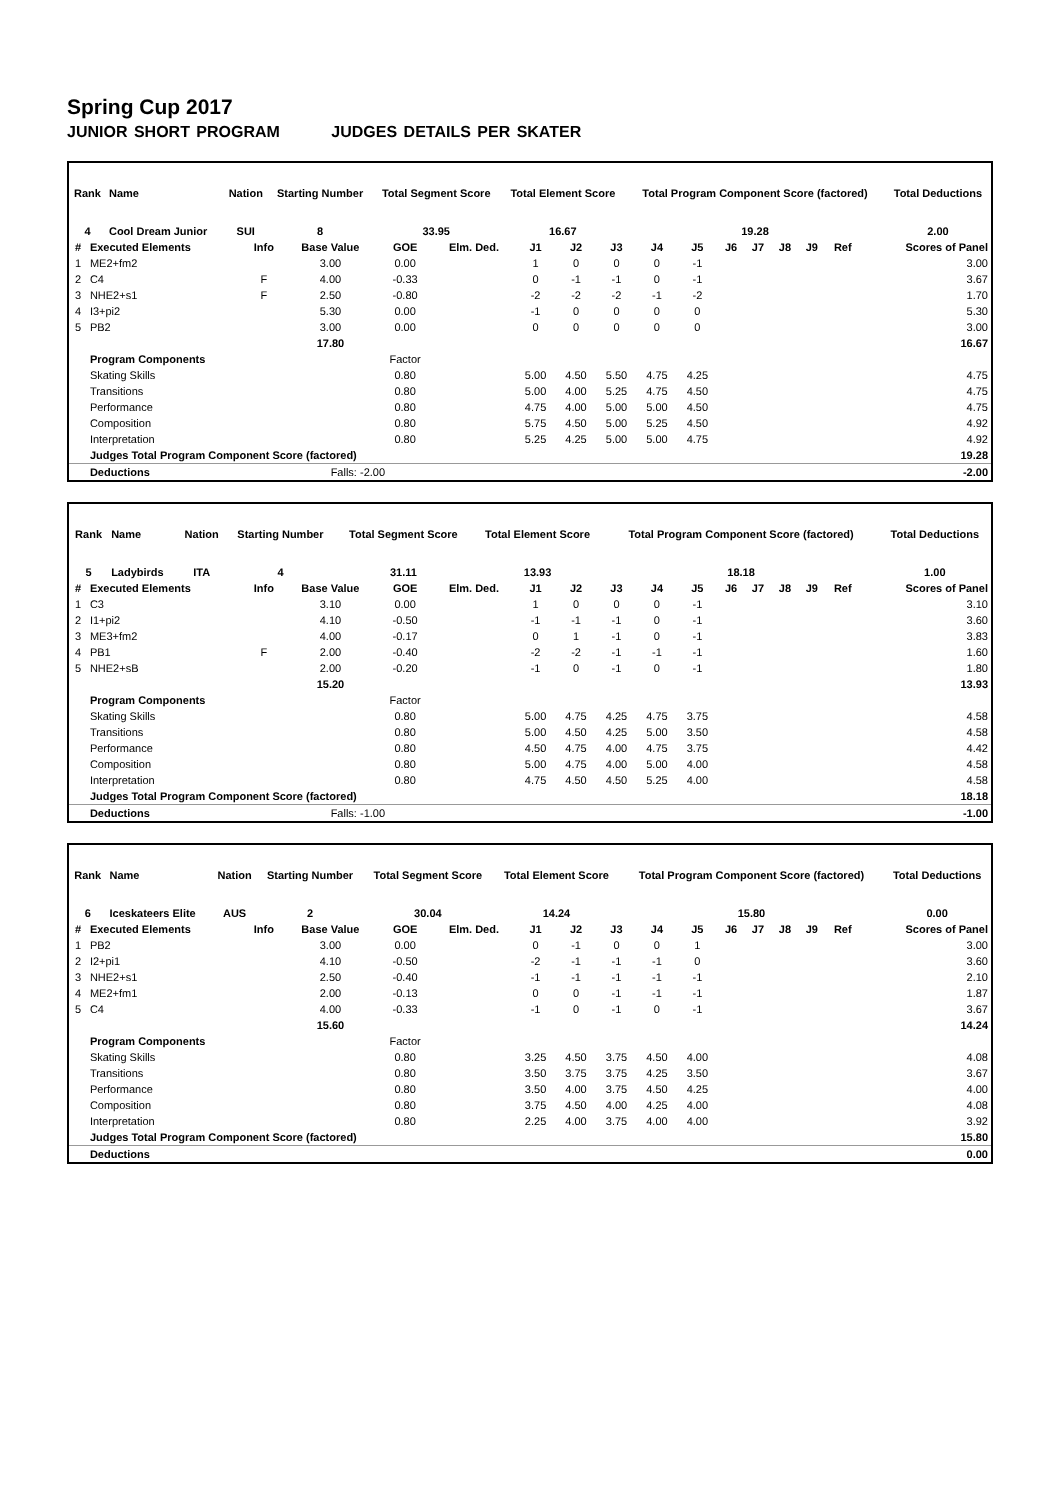Spring Cup 2017
JUNIOR SHORT PROGRAM JUDGES DETAILS PER SKATER
| Rank | Name | Nation | Starting Number | Total Segment Score | Total Element Score | Total Program Component Score (factored) | Total Deductions |
| --- | --- | --- | --- | --- | --- | --- | --- |
| 4 | Cool Dream Junior | SUI | 8 | 33.95 | 16.67 | 19.28 | 2.00 |
| # | Executed Elements | Info | Base Value | GOE | Elm. Ded. | J1 | J2 | J3 | J4 | J5 | J6 | J7 | J8 | J9 | Ref | Scores of Panel |
| --- | --- | --- | --- | --- | --- | --- | --- | --- | --- | --- | --- | --- | --- | --- | --- | --- |
| 1 | ME2+fm2 | | 3.00 | 0.00 | | 1 | 0 | 0 | 0 | -1 | | | | | | 3.00 |
| 2 | C4 | F | 4.00 | -0.33 | | 0 | -1 | -1 | 0 | -1 | | | | | | 3.67 |
| 3 | NHE2+s1 | F | 2.50 | -0.80 | | -2 | -2 | -2 | -1 | -2 | | | | | | 1.70 |
| 4 | I3+pi2 | | 5.30 | 0.00 | | -1 | 0 | 0 | 0 | 0 | | | | | | 5.30 |
| 5 | PB2 | | 3.00 | 0.00 | | 0 | 0 | 0 | 0 | 0 | | | | | | 3.00 |
| | | | 17.80 | | | | | | | | | | | | | 16.67 |
| | Program Components | | | Factor | | | | | | | | | | | | |
| | Skating Skills | | | 0.80 | | 5.00 | 4.50 | 5.50 | 4.75 | 4.25 | | | | | | 4.75 |
| | Transitions | | | 0.80 | | 5.00 | 4.00 | 5.25 | 4.75 | 4.50 | | | | | | 4.75 |
| | Performance | | | 0.80 | | 4.75 | 4.00 | 5.00 | 5.00 | 4.50 | | | | | | 4.75 |
| | Composition | | | 0.80 | | 5.75 | 4.50 | 5.00 | 5.25 | 4.50 | | | | | | 4.92 |
| | Interpretation | | | 0.80 | | 5.25 | 4.25 | 5.00 | 5.00 | 4.75 | | | | | | 4.92 |
| | Judges Total Program Component Score (factored) | | | | | | | | | | | | | | | 19.28 |
| | Deductions | | Falls: -2.00 | | | | | | | | | | | | | -2.00 |
| Rank | Name | Nation | Starting Number | Total Segment Score | Total Element Score | Total Program Component Score (factored) | Total Deductions |
| --- | --- | --- | --- | --- | --- | --- | --- |
| 5 | Ladybirds | ITA | 4 | 31.11 | 13.93 | 18.18 | 1.00 |
| # | Executed Elements | Info | Base Value | GOE | Elm. Ded. | J1 | J2 | J3 | J4 | J5 | J6 | J7 | J8 | J9 | Ref | Scores of Panel |
| --- | --- | --- | --- | --- | --- | --- | --- | --- | --- | --- | --- | --- | --- | --- | --- | --- |
| 1 | C3 | | 3.10 | 0.00 | | 1 | 0 | 0 | 0 | -1 | | | | | | 3.10 |
| 2 | I1+pi2 | | 4.10 | -0.50 | | -1 | -1 | -1 | 0 | -1 | | | | | | 3.60 |
| 3 | ME3+fm2 | | 4.00 | -0.17 | | 0 | 1 | -1 | 0 | -1 | | | | | | 3.83 |
| 4 | PB1 | F | 2.00 | -0.40 | | -2 | -2 | -1 | -1 | -1 | | | | | | 1.60 |
| 5 | NHE2+sB | | 2.00 | -0.20 | | -1 | 0 | -1 | 0 | -1 | | | | | | 1.80 |
| | | | 15.20 | | | | | | | | | | | | | 13.93 |
| | Program Components | | | Factor | | | | | | | | | | | | |
| | Skating Skills | | | 0.80 | | 5.00 | 4.75 | 4.25 | 4.75 | 3.75 | | | | | | 4.58 |
| | Transitions | | | 0.80 | | 5.00 | 4.50 | 4.25 | 5.00 | 3.50 | | | | | | 4.58 |
| | Performance | | | 0.80 | | 4.50 | 4.75 | 4.00 | 4.75 | 3.75 | | | | | | 4.42 |
| | Composition | | | 0.80 | | 5.00 | 4.75 | 4.00 | 5.00 | 4.00 | | | | | | 4.58 |
| | Interpretation | | | 0.80 | | 4.75 | 4.50 | 4.50 | 5.25 | 4.00 | | | | | | 4.58 |
| | Judges Total Program Component Score (factored) | | | | | | | | | | | | | | | 18.18 |
| | Deductions | | Falls: -1.00 | | | | | | | | | | | | | -1.00 |
| Rank | Name | Nation | Starting Number | Total Segment Score | Total Element Score | Total Program Component Score (factored) | Total Deductions |
| --- | --- | --- | --- | --- | --- | --- | --- |
| 6 | Iceskateers Elite | AUS | 2 | 30.04 | 14.24 | 15.80 | 0.00 |
| # | Executed Elements | Info | Base Value | GOE | Elm. Ded. | J1 | J2 | J3 | J4 | J5 | J6 | J7 | J8 | J9 | Ref | Scores of Panel |
| --- | --- | --- | --- | --- | --- | --- | --- | --- | --- | --- | --- | --- | --- | --- | --- | --- |
| 1 | PB2 | | 3.00 | 0.00 | | 0 | -1 | 0 | 0 | 1 | | | | | | 3.00 |
| 2 | I2+pi1 | | 4.10 | -0.50 | | -2 | -1 | -1 | -1 | 0 | | | | | | 3.60 |
| 3 | NHE2+s1 | | 2.50 | -0.40 | | -1 | -1 | -1 | -1 | -1 | | | | | | 2.10 |
| 4 | ME2+fm1 | | 2.00 | -0.13 | | 0 | 0 | -1 | -1 | -1 | | | | | | 1.87 |
| 5 | C4 | | 4.00 | -0.33 | | -1 | 0 | -1 | 0 | -1 | | | | | | 3.67 |
| | | | 15.60 | | | | | | | | | | | | | 14.24 |
| | Program Components | | | Factor | | | | | | | | | | | | |
| | Skating Skills | | | 0.80 | | 3.25 | 4.50 | 3.75 | 4.50 | 4.00 | | | | | | 4.08 |
| | Transitions | | | 0.80 | | 3.50 | 3.75 | 3.75 | 4.25 | 3.50 | | | | | | 3.67 |
| | Performance | | | 0.80 | | 3.50 | 4.00 | 3.75 | 4.50 | 4.25 | | | | | | 4.00 |
| | Composition | | | 0.80 | | 3.75 | 4.50 | 4.00 | 4.25 | 4.00 | | | | | | 4.08 |
| | Interpretation | | | 0.80 | | 2.25 | 4.00 | 3.75 | 4.00 | 4.00 | | | | | | 3.92 |
| | Judges Total Program Component Score (factored) | | | | | | | | | | | | | | | 15.80 |
| | Deductions | | | | | | | | | | | | | | | 0.00 |